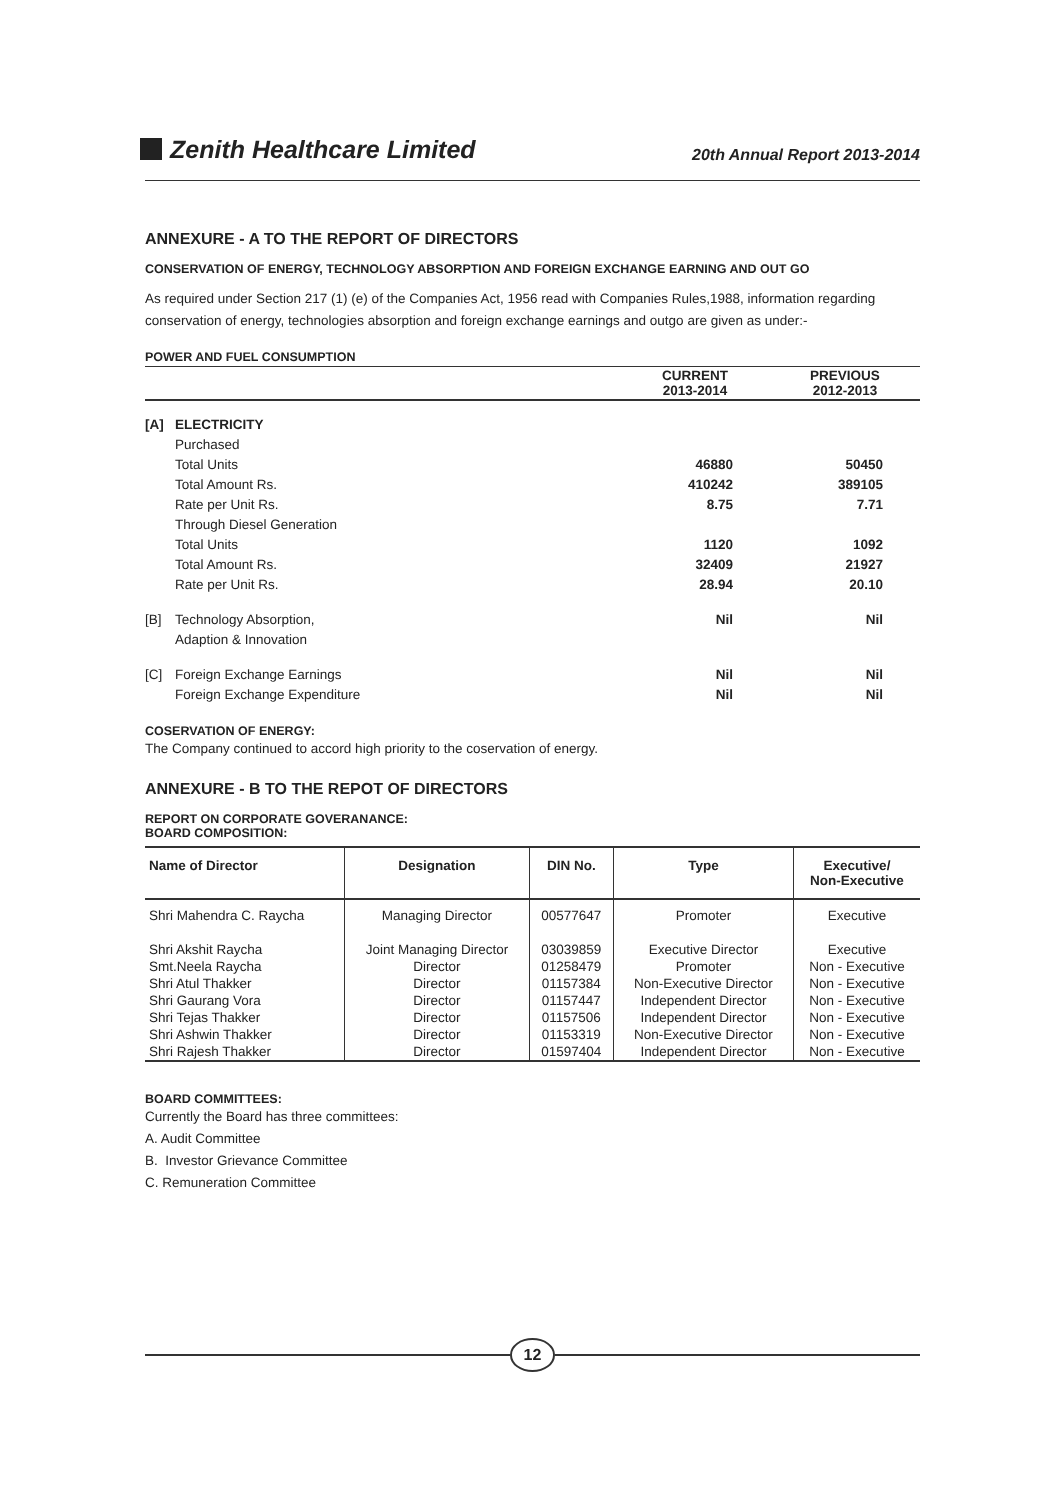Zenith Healthcare Limited
20th Annual Report 2013-2014
ANNEXURE - A TO THE REPORT OF DIRECTORS
CONSERVATION OF ENERGY, TECHNOLOGY ABSORPTION AND FOREIGN EXCHANGE EARNING AND OUT GO
As required under Section 217 (1) (e) of the Companies Act, 1956 read with Companies Rules,1988, information regarding conservation of energy, technologies absorption and foreign exchange earnings and outgo are given as under:-
POWER AND FUEL CONSUMPTION
| | | CURRENT 2013-2014 | PREVIOUS 2012-2013 |
| [A] | ELECTRICITY | | |
| | Purchased | | |
| | Total Units | 46880 | 50450 |
| | Total Amount Rs. | 410242 | 389105 |
| | Rate per Unit Rs. | 8.75 | 7.71 |
| | Through Diesel Generation | | |
| | Total Units | 1120 | 1092 |
| | Total Amount Rs. | 32409 | 21927 |
| | Rate per Unit Rs. | 28.94 | 20.10 |
| [B] | Technology Absorption, | Nil | Nil |
| | Adaption & Innovation | | |
| [C] | Foreign Exchange Earnings | Nil | Nil |
| | Foreign Exchange Expenditure | Nil | Nil |
COSERVATION OF ENERGY:
The Company continued to accord high priority to the coservation of energy.
ANNEXURE - B TO THE REPOT OF DIRECTORS
REPORT ON CORPORATE GOVERANANCE:
BOARD COMPOSITION:
| Name of Director | Designation | DIN No. | Type | Executive/ Non-Executive |
| --- | --- | --- | --- | --- |
| Shri Mahendra C. Raycha | Managing Director | 00577647 | Promoter | Executive |
| Shri Akshit Raycha | Joint Managing Director | 03039859 | Executive Director | Executive |
| Smt.Neela Raycha | Director | 01258479 | Promoter | Non - Executive |
| Shri Atul Thakker | Director | 01157384 | Non-Executive Director | Non - Executive |
| Shri Gaurang Vora | Director | 01157447 | Independent Director | Non - Executive |
| Shri Tejas Thakker | Director | 01157506 | Independent Director | Non - Executive |
| Shri Ashwin Thakker | Director | 01153319 | Non-Executive Director | Non - Executive |
| Shri Rajesh Thakker | Director | 01597404 | Independent Director | Non - Executive |
BOARD COMMITTEES:
Currently the Board has three committees:
A. Audit Committee
B. Investor Grievance Committee
C. Remuneration Committee
12